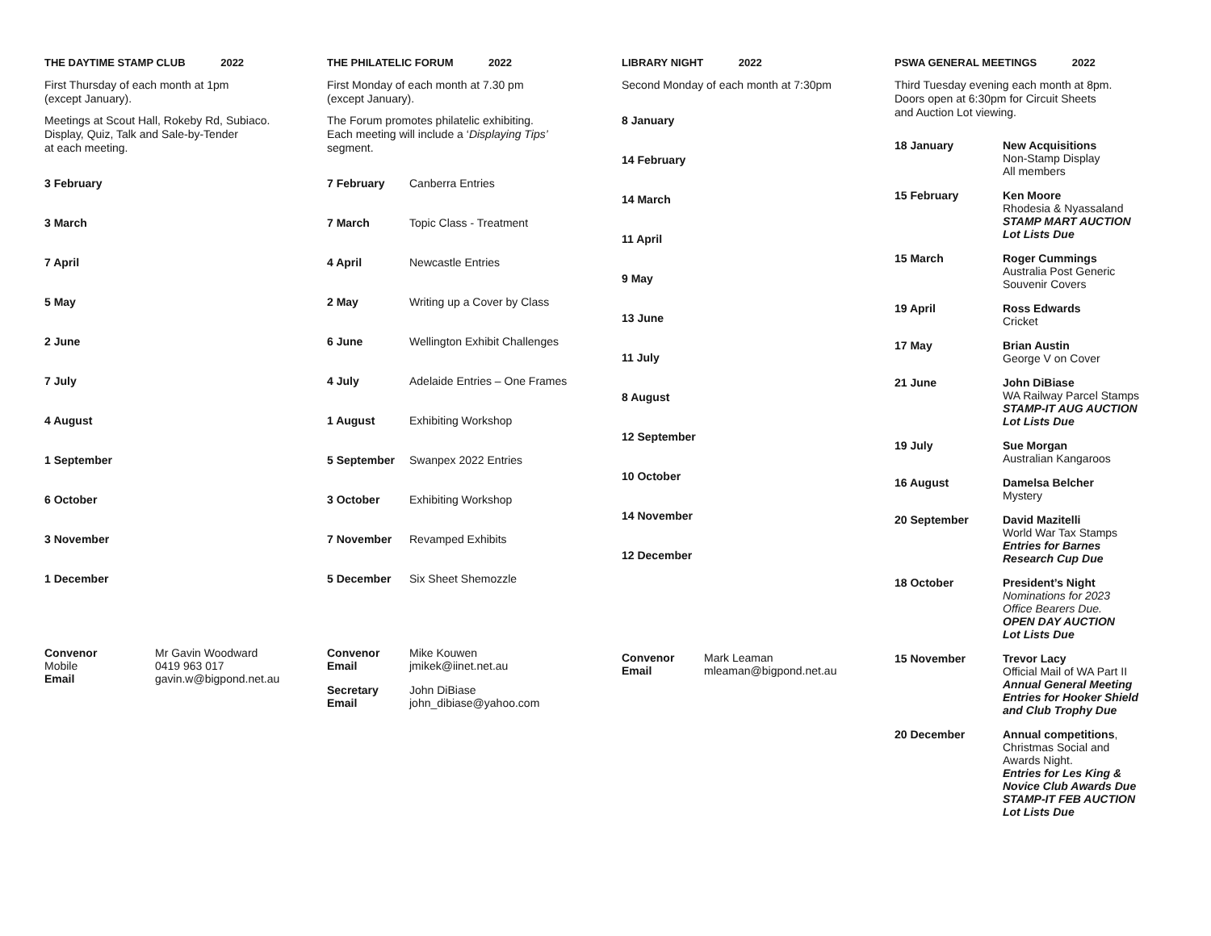THE DAYTIME STAMP CLUB 2022
First Thursday of each month at 1pm
(except January).
Meetings at Scout Hall, Rokeby Rd, Subiaco.
Display, Quiz, Talk and Sale-by-Tender
at each meeting.
3 February
3 March
7 April
5 May
2 June
7 July
4 August
1 September
6 October
3 November
1 December
Convenor
Mobile
Email
Mr Gavin Woodward
0419 963 017
gavin.w@bigpond.net.au
THE PHILATELIC FORUM 2022
First Monday of each month at 7.30 pm
(except January).
The Forum promotes philatelic exhibiting.
Each meeting will include a ‘Displaying Tips’
segment.
7 February Canberra Entries
7 March Topic Class - Treatment
4 April Newcastle Entries
2 May Writing up a Cover by Class
6 June Wellington Exhibit Challenges
4 July Adelaide Entries – One Frames
1 August Exhibiting Workshop
5 September Swanpex 2022 Entries
3 October Exhibiting Workshop
7 November Revamped Exhibits
5 December Six Sheet Shemozzle
Convenor
Email
Mike Kouwen
jmikek@iinet.net.au
Secretary
Email
John DiBiase
john_dibiase@yahoo.com
LIBRARY NIGHT 2022
Second Monday of each month at 7:30pm
8 January
14 February
14 March
11 April
9 May
13 June
11 July
8 August
12 September
10 October
14 November
12 December
Convenor
Email
Mark Leaman
mleaman@bigpond.net.au
PSWA GENERAL MEETINGS 2022
Third Tuesday evening each month at 8pm.
Doors open at 6:30pm for Circuit Sheets
and Auction Lot viewing.
18 January New Acquisitions
Non-Stamp Display
All members
15 February Ken Moore
Rhodesia & Nyassaland
STAMP MART AUCTION
Lot Lists Due
15 March Roger Cummings
Australia Post Generic
Souvenir Covers
19 April Ross Edwards
Cricket
17 May Brian Austin
George V on Cover
21 June John DiBiase
WA Railway Parcel Stamps
STAMP-IT AUG AUCTION
Lot Lists Due
19 July Sue Morgan
Australian Kangaroos
16 August Damelsa Belcher
Mystery
20 September David Mazitelli
World War Tax Stamps
Entries for Barnes
Research Cup Due
18 October President’s Night
Nominations for 2023
Office Bearers Due.
OPEN DAY AUCTION
Lot Lists Due
15 November Trevor Lacy
Official Mail of WA Part II
Annual General Meeting
Entries for Hooker Shield
and Club Trophy Due
20 December Annual competitions,
Christmas Social and
Awards Night.
Entries for Les King &
Novice Club Awards Due
STAMP-IT FEB AUCTION
Lot Lists Due